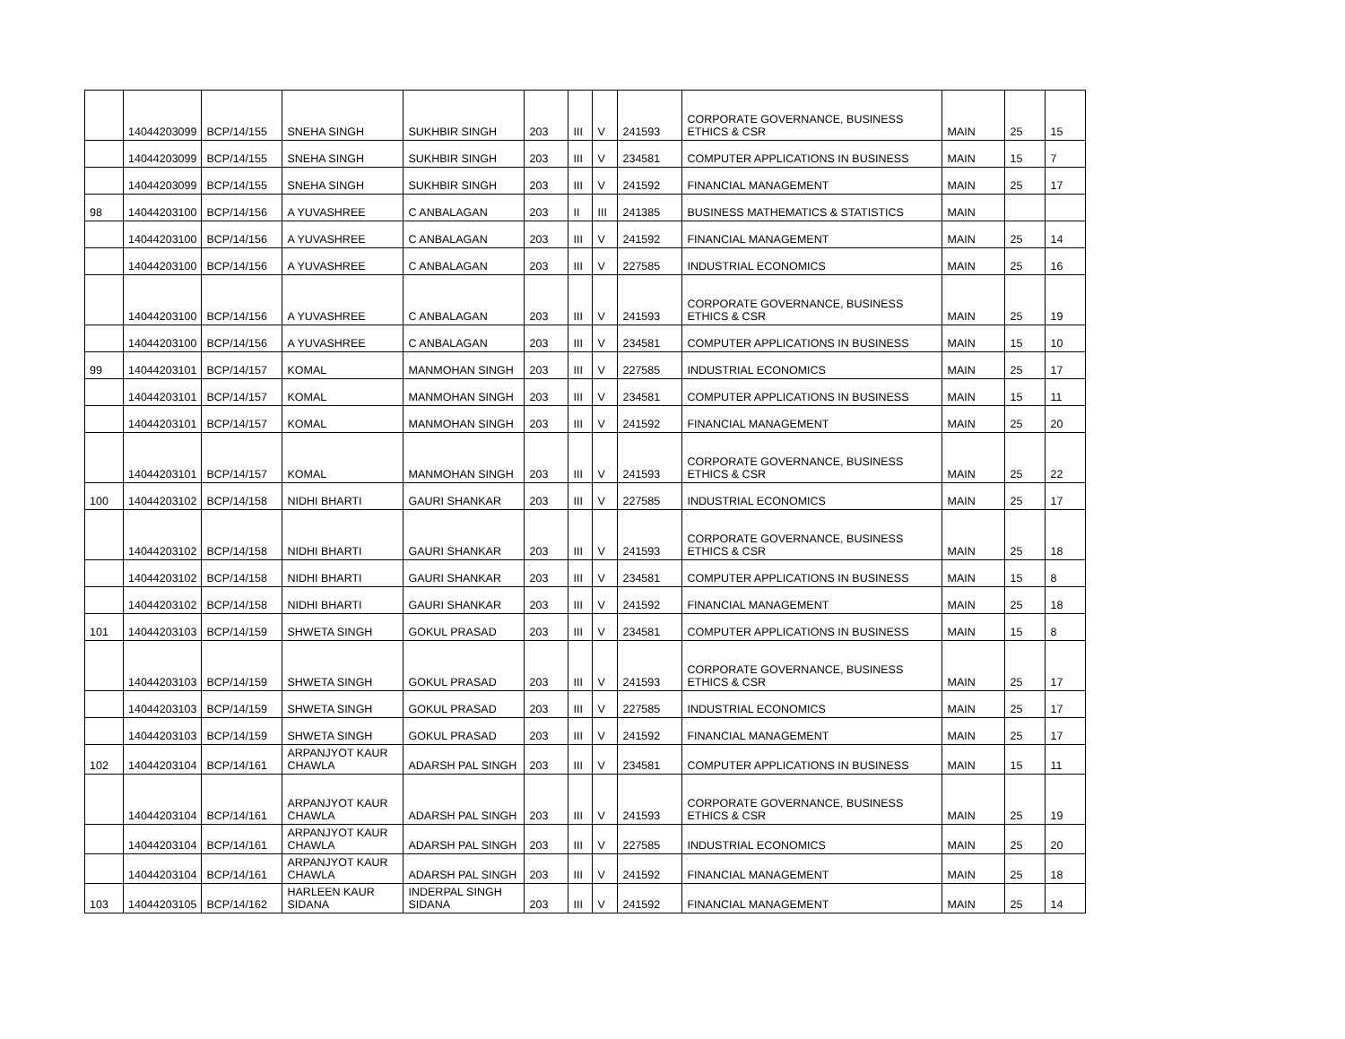| | 14044203099 | BCP/14/155 | SNEHA SINGH | SUKHBIR SINGH | 203 | III | V | 241593 | CORPORATE GOVERNANCE, BUSINESS ETHICS & CSR | MAIN | 25 | 15 |
| | 14044203099 | BCP/14/155 | SNEHA SINGH | SUKHBIR SINGH | 203 | III | V | 234581 | COMPUTER APPLICATIONS IN BUSINESS | MAIN | 15 | 7 |
| | 14044203099 | BCP/14/155 | SNEHA SINGH | SUKHBIR SINGH | 203 | III | V | 241592 | FINANCIAL MANAGEMENT | MAIN | 25 | 17 |
| 98 | 14044203100 | BCP/14/156 | A YUVASHREE | C ANBALAGAN | 203 | II | III | 241385 | BUSINESS MATHEMATICS & STATISTICS | MAIN | | |
| | 14044203100 | BCP/14/156 | A YUVASHREE | C ANBALAGAN | 203 | III | V | 241592 | FINANCIAL MANAGEMENT | MAIN | 25 | 14 |
| | 14044203100 | BCP/14/156 | A YUVASHREE | C ANBALAGAN | 203 | III | V | 227585 | INDUSTRIAL ECONOMICS | MAIN | 25 | 16 |
| | 14044203100 | BCP/14/156 | A YUVASHREE | C ANBALAGAN | 203 | III | V | 241593 | CORPORATE GOVERNANCE, BUSINESS ETHICS & CSR | MAIN | 25 | 19 |
| | 14044203100 | BCP/14/156 | A YUVASHREE | C ANBALAGAN | 203 | III | V | 234581 | COMPUTER APPLICATIONS IN BUSINESS | MAIN | 15 | 10 |
| 99 | 14044203101 | BCP/14/157 | KOMAL | MANMOHAN SINGH | 203 | III | V | 227585 | INDUSTRIAL ECONOMICS | MAIN | 25 | 17 |
| | 14044203101 | BCP/14/157 | KOMAL | MANMOHAN SINGH | 203 | III | V | 234581 | COMPUTER APPLICATIONS IN BUSINESS | MAIN | 15 | 11 |
| | 14044203101 | BCP/14/157 | KOMAL | MANMOHAN SINGH | 203 | III | V | 241592 | FINANCIAL MANAGEMENT | MAIN | 25 | 20 |
| | 14044203101 | BCP/14/157 | KOMAL | MANMOHAN SINGH | 203 | III | V | 241593 | CORPORATE GOVERNANCE, BUSINESS ETHICS & CSR | MAIN | 25 | 22 |
| 100 | 14044203102 | BCP/14/158 | NIDHI BHARTI | GAURI SHANKAR | 203 | III | V | 227585 | INDUSTRIAL ECONOMICS | MAIN | 25 | 17 |
| | 14044203102 | BCP/14/158 | NIDHI BHARTI | GAURI SHANKAR | 203 | III | V | 241593 | CORPORATE GOVERNANCE, BUSINESS ETHICS & CSR | MAIN | 25 | 18 |
| | 14044203102 | BCP/14/158 | NIDHI BHARTI | GAURI SHANKAR | 203 | III | V | 234581 | COMPUTER APPLICATIONS IN BUSINESS | MAIN | 15 | 8 |
| | 14044203102 | BCP/14/158 | NIDHI BHARTI | GAURI SHANKAR | 203 | III | V | 241592 | FINANCIAL MANAGEMENT | MAIN | 25 | 18 |
| 101 | 14044203103 | BCP/14/159 | SHWETA SINGH | GOKUL PRASAD | 203 | III | V | 234581 | COMPUTER APPLICATIONS IN BUSINESS | MAIN | 15 | 8 |
| | 14044203103 | BCP/14/159 | SHWETA SINGH | GOKUL PRASAD | 203 | III | V | 241593 | CORPORATE GOVERNANCE, BUSINESS ETHICS & CSR | MAIN | 25 | 17 |
| | 14044203103 | BCP/14/159 | SHWETA SINGH | GOKUL PRASAD | 203 | III | V | 227585 | INDUSTRIAL ECONOMICS | MAIN | 25 | 17 |
| | 14044203103 | BCP/14/159 | SHWETA SINGH | GOKUL PRASAD | 203 | III | V | 241592 | FINANCIAL MANAGEMENT | MAIN | 25 | 17 |
| 102 | 14044203104 | BCP/14/161 | ARPANJYOT KAUR CHAWLA | ADARSH PAL SINGH | 203 | III | V | 234581 | COMPUTER APPLICATIONS IN BUSINESS | MAIN | 15 | 11 |
| | 14044203104 | BCP/14/161 | ARPANJYOT KAUR CHAWLA | ADARSH PAL SINGH | 203 | III | V | 241593 | CORPORATE GOVERNANCE, BUSINESS ETHICS & CSR | MAIN | 25 | 19 |
| | 14044203104 | BCP/14/161 | ARPANJYOT KAUR CHAWLA | ADARSH PAL SINGH | 203 | III | V | 227585 | INDUSTRIAL ECONOMICS | MAIN | 25 | 20 |
| | 14044203104 | BCP/14/161 | ARPANJYOT KAUR CHAWLA | ADARSH PAL SINGH | 203 | III | V | 241592 | FINANCIAL MANAGEMENT | MAIN | 25 | 18 |
| 103 | 14044203105 | BCP/14/162 | HARLEEN KAUR SIDANA | INDERPAL SINGH SIDANA | 203 | III | V | 241592 | FINANCIAL MANAGEMENT | MAIN | 25 | 14 |